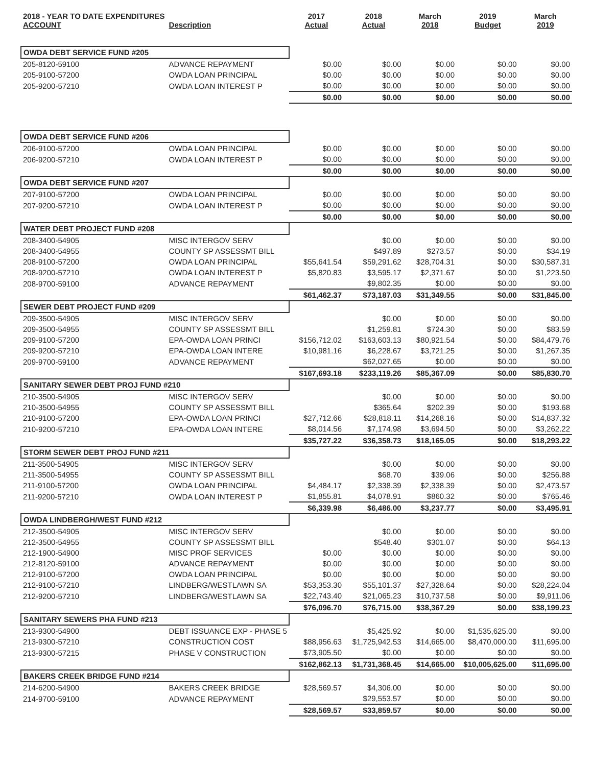| 2018 - YEAR TO DATE EXPENDITURES ACCOUNT | Description | 2017 Actual | 2018 Actual | March 2018 | 2019 Budget | March 2019 |
| --- | --- | --- | --- | --- | --- | --- |
| OWDA DEBT SERVICE FUND #205 | | | | | | |
| 205-8120-59100 | ADVANCE REPAYMENT | $0.00 | $0.00 | $0.00 | $0.00 | $0.00 |
| 205-9100-57200 | OWDA LOAN PRINCIPAL | $0.00 | $0.00 | $0.00 | $0.00 | $0.00 |
| 205-9200-57210 | OWDA LOAN INTEREST P | $0.00 | $0.00 | $0.00 | $0.00 | $0.00 |
| | | $0.00 | $0.00 | $0.00 | $0.00 | $0.00 |
| OWDA DEBT SERVICE FUND #206 | | | | | | |
| 206-9100-57200 | OWDA LOAN PRINCIPAL | $0.00 | $0.00 | $0.00 | $0.00 | $0.00 |
| 206-9200-57210 | OWDA LOAN INTEREST P | $0.00 | $0.00 | $0.00 | $0.00 | $0.00 |
| | | $0.00 | $0.00 | $0.00 | $0.00 | $0.00 |
| OWDA DEBT SERVICE FUND #207 | | | | | | |
| 207-9100-57200 | OWDA LOAN PRINCIPAL | $0.00 | $0.00 | $0.00 | $0.00 | $0.00 |
| 207-9200-57210 | OWDA LOAN INTEREST P | $0.00 | $0.00 | $0.00 | $0.00 | $0.00 |
| | | $0.00 | $0.00 | $0.00 | $0.00 | $0.00 |
| WATER DEBT PROJECT FUND #208 | | | | | | |
| 208-3400-54905 | MISC INTERGOV SERV | | $0.00 | $0.00 | $0.00 | $0.00 |
| 208-3400-54955 | COUNTY SP ASSESSMT BILL | | $497.89 | $273.57 | $0.00 | $34.19 |
| 208-9100-57200 | OWDA LOAN PRINCIPAL | $55,641.54 | $59,291.62 | $28,704.31 | $0.00 | $30,587.31 |
| 208-9200-57210 | OWDA LOAN INTEREST P | $5,820.83 | $3,595.17 | $2,371.67 | $0.00 | $1,223.50 |
| 208-9700-59100 | ADVANCE REPAYMENT | | $9,802.35 | $0.00 | $0.00 | $0.00 |
| | | $61,462.37 | $73,187.03 | $31,349.55 | $0.00 | $31,845.00 |
| SEWER DEBT PROJECT FUND #209 | | | | | | |
| 209-3500-54905 | MISC INTERGOV SERV | | $0.00 | $0.00 | $0.00 | $0.00 |
| 209-3500-54955 | COUNTY SP ASSESSMT BILL | | $1,259.81 | $724.30 | $0.00 | $83.59 |
| 209-9100-57200 | EPA-OWDA LOAN PRINCI | $156,712.02 | $163,603.13 | $80,921.54 | $0.00 | $84,479.76 |
| 209-9200-57210 | EPA-OWDA LOAN INTERE | $10,981.16 | $6,228.67 | $3,721.25 | $0.00 | $1,267.35 |
| 209-9700-59100 | ADVANCE REPAYMENT | | $62,027.65 | $0.00 | $0.00 | $0.00 |
| | | $167,693.18 | $233,119.26 | $85,367.09 | $0.00 | $85,830.70 |
| SANITARY SEWER DEBT PROJ FUND #210 | | | | | | |
| 210-3500-54905 | MISC INTERGOV SERV | | $0.00 | $0.00 | $0.00 | $0.00 |
| 210-3500-54955 | COUNTY SP ASSESSMT BILL | | $365.64 | $202.39 | $0.00 | $193.68 |
| 210-9100-57200 | EPA-OWDA LOAN PRINCI | $27,712.66 | $28,818.11 | $14,268.16 | $0.00 | $14,837.32 |
| 210-9200-57210 | EPA-OWDA LOAN INTERE | $8,014.56 | $7,174.98 | $3,694.50 | $0.00 | $3,262.22 |
| | | $35,727.22 | $36,358.73 | $18,165.05 | $0.00 | $18,293.22 |
| STORM SEWER DEBT PROJ FUND #211 | | | | | | |
| 211-3500-54905 | MISC INTERGOV SERV | | $0.00 | $0.00 | $0.00 | $0.00 |
| 211-3500-54955 | COUNTY SP ASSESSMT BILL | | $68.70 | $39.06 | $0.00 | $256.88 |
| 211-9100-57200 | OWDA LOAN PRINCIPAL | $4,484.17 | $2,338.39 | $2,338.39 | $0.00 | $2,473.57 |
| 211-9200-57210 | OWDA LOAN INTEREST P | $1,855.81 | $4,078.91 | $860.32 | $0.00 | $765.46 |
| | | $6,339.98 | $6,486.00 | $3,237.77 | $0.00 | $3,495.91 |
| OWDA LINDBERGH/WEST FUND #212 | | | | | | |
| 212-3500-54905 | MISC INTERGOV SERV | | $0.00 | $0.00 | $0.00 | $0.00 |
| 212-3500-54955 | COUNTY SP ASSESSMT BILL | | $548.40 | $301.07 | $0.00 | $64.13 |
| 212-1900-54900 | MISC PROF SERVICES | $0.00 | $0.00 | $0.00 | $0.00 | $0.00 |
| 212-8120-59100 | ADVANCE REPAYMENT | $0.00 | $0.00 | $0.00 | $0.00 | $0.00 |
| 212-9100-57200 | OWDA LOAN PRINCIPAL | $0.00 | $0.00 | $0.00 | $0.00 | $0.00 |
| 212-9100-57210 | LINDBERG/WESTLAWN SA | $53,353.30 | $55,101.37 | $27,328.64 | $0.00 | $28,224.04 |
| 212-9200-57210 | LINDBERG/WESTLAWN SA | $22,743.40 | $21,065.23 | $10,737.58 | $0.00 | $9,911.06 |
| | | $76,096.70 | $76,715.00 | $38,367.29 | $0.00 | $38,199.23 |
| SANITARY SEWERS PHA FUND #213 | | | | | | |
| 213-9300-54900 | DEBT ISSUANCE EXP - PHASE 5 | | $5,425.92 | $0.00 | $1,535,625.00 | $0.00 |
| 213-9300-57210 | CONSTRUCTION COST | $88,956.63 | $1,725,942.53 | $14,665.00 | $8,470,000.00 | $11,695.00 |
| 213-9300-57215 | PHASE V CONSTRUCTION | $73,905.50 | $0.00 | $0.00 | $0.00 | $0.00 |
| | | $162,862.13 | $1,731,368.45 | $14,665.00 | $10,005,625.00 | $11,695.00 |
| BAKERS CREEK BRIDGE FUND #214 | | | | | | |
| 214-6200-54900 | BAKERS CREEK BRIDGE | $28,569.57 | $4,306.00 | $0.00 | $0.00 | $0.00 |
| 214-9700-59100 | ADVANCE REPAYMENT | | $29,553.57 | $0.00 | $0.00 | $0.00 |
| | | $28,569.57 | $33,859.57 | $0.00 | $0.00 | $0.00 |